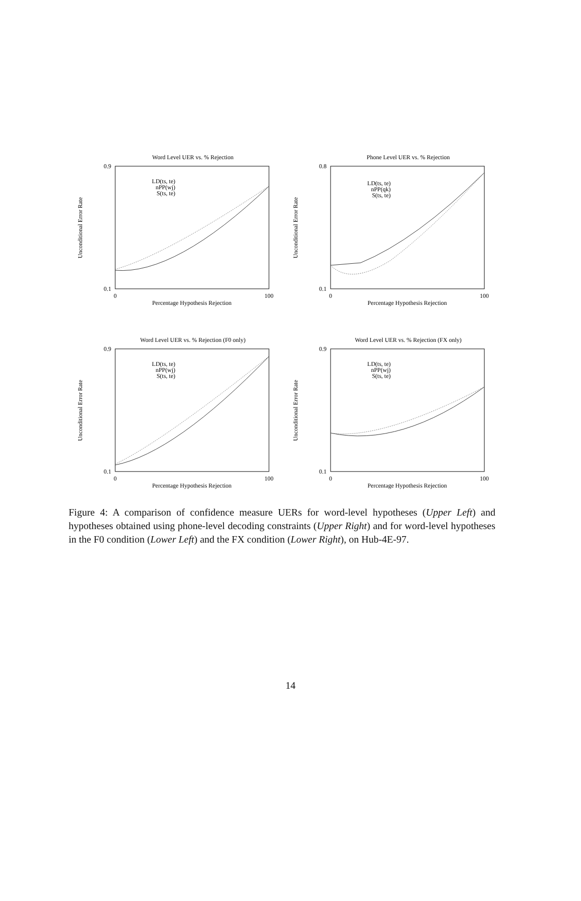Word Level UER vs. % Rejection
0.9
0.1
0
100
Percentage Hypothesis Rejection
Unconditional Error Rate
LD(ts, te)
nPP(wj)
S(ts, te)
Phone Level UER vs. % Rejection
0.8
0.1
0
100
Percentage Hypothesis Rejection
Unconditional Error Rate
LD(ts, te)
nPP(qk)
S(ts, te)
Word Level UER vs. % Rejection (F0 only)
0.9
0.1
0
100
Percentage Hypothesis Rejection
Unconditional Error Rate
LD(ts, te)
nPP(wj)
S(ts, te)
Word Level UER vs. % Rejection (FX only)
0.9
0.1
0
100
Percentage Hypothesis Rejection
Unconditional Error Rate
LD(ts, te)
nPP(wj)
S(ts, te)
Figure 4: A comparison of confidence measure UERs for word-level hypotheses (Upper Left) and hypotheses obtained using phone-level decoding constraints (Upper Right) and for word-level hypotheses in the F0 condition (Lower Left) and the FX condition (Lower Right), on Hub-4E-97.
14